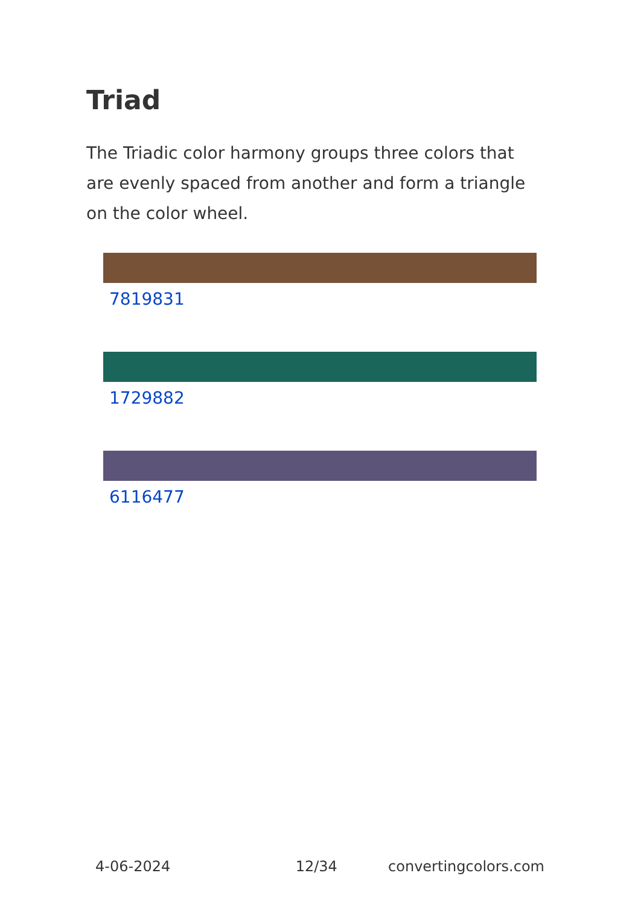Triad
The Triadic color harmony groups three colors that are evenly spaced from another and form a triangle on the color wheel.
7819831
1729882
6116477
4-06-2024 12/34 convertingcolors.com